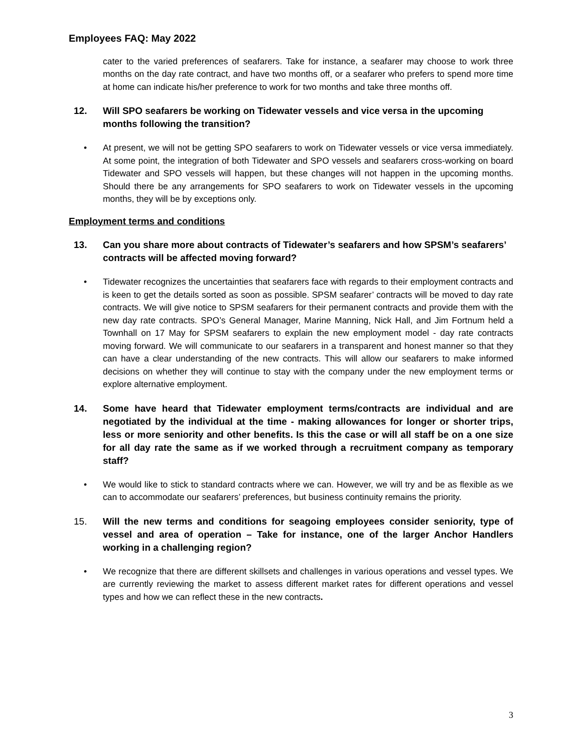Employees FAQ: May 2022
cater to the varied preferences of seafarers. Take for instance, a seafarer may choose to work three months on the day rate contract, and have two months off, or a seafarer who prefers to spend more time at home can indicate his/her preference to work for two months and take three months off.
12. Will SPO seafarers be working on Tidewater vessels and vice versa in the upcoming months following the transition?
• At present, we will not be getting SPO seafarers to work on Tidewater vessels or vice versa immediately. At some point, the integration of both Tidewater and SPO vessels and seafarers cross-working on board Tidewater and SPO vessels will happen, but these changes will not happen in the upcoming months. Should there be any arrangements for SPO seafarers to work on Tidewater vessels in the upcoming months, they will be by exceptions only.
Employment terms and conditions
13. Can you share more about contracts of Tidewater’s seafarers and how SPSM’s seafarers’ contracts will be affected moving forward?
• Tidewater recognizes the uncertainties that seafarers face with regards to their employment contracts and is keen to get the details sorted as soon as possible. SPSM seafarer’ contracts will be moved to day rate contracts. We will give notice to SPSM seafarers for their permanent contracts and provide them with the new day rate contracts. SPO’s General Manager, Marine Manning, Nick Hall, and Jim Fortnum held a Townhall on 17 May for SPSM seafarers to explain the new employment model - day rate contracts moving forward. We will communicate to our seafarers in a transparent and honest manner so that they can have a clear understanding of the new contracts. This will allow our seafarers to make informed decisions on whether they will continue to stay with the company under the new employment terms or explore alternative employment.
14. Some have heard that Tidewater employment terms/contracts are individual and are negotiated by the individual at the time - making allowances for longer or shorter trips, less or more seniority and other benefits. Is this the case or will all staff be on a one size for all day rate the same as if we worked through a recruitment company as temporary staff?
• We would like to stick to standard contracts where we can. However, we will try and be as flexible as we can to accommodate our seafarers’ preferences, but business continuity remains the priority.
15. Will the new terms and conditions for seagoing employees consider seniority, type of vessel and area of operation – Take for instance, one of the larger Anchor Handlers working in a challenging region?
• We recognize that there are different skillsets and challenges in various operations and vessel types. We are currently reviewing the market to assess different market rates for different operations and vessel types and how we can reflect these in the new contracts.
3